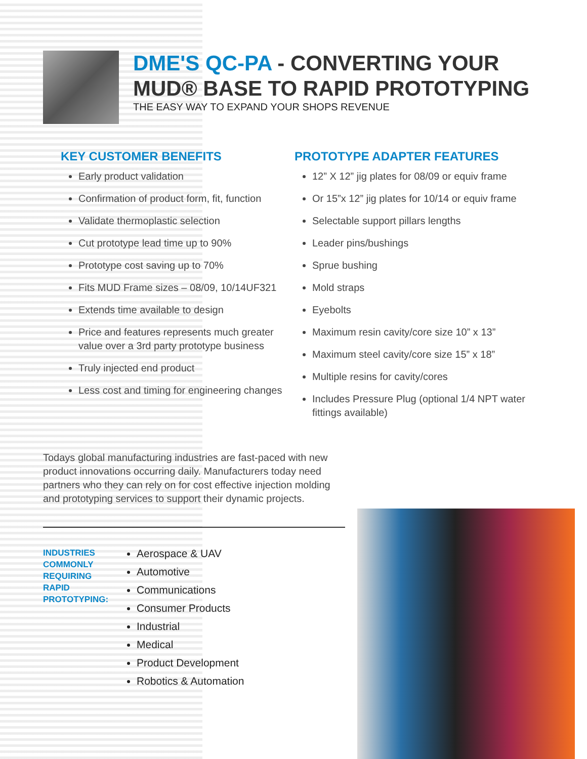DME'S QC-PA - CONVERTING YOUR
MUD® BASE TO RAPID PROTOTYPING
THE EASY WAY TO EXPAND YOUR SHOPS REVENUE
KEY CUSTOMER BENEFITS
Early product validation
Confirmation of product form, fit, function
Validate thermoplastic selection
Cut prototype lead time up to 90%
Prototype cost saving up to 70%
Fits MUD Frame sizes – 08/09, 10/14UF321
Extends time available to design
Price and features represents much greater value over a 3rd party prototype business
Truly injected end product
Less cost and timing for engineering changes
PROTOTYPE ADAPTER FEATURES
12” X 12” jig plates for 08/09 or equiv frame
Or 15”x 12” jig plates for 10/14 or equiv frame
Selectable support pillars lengths
Leader pins/bushings
Sprue bushing
Mold straps
Eyebolts
Maximum resin cavity/core size 10” x 13”
Maximum steel cavity/core size 15” x 18”
Multiple resins for cavity/cores
Includes Pressure Plug (optional 1/4 NPT water fittings available)
Todays global manufacturing industries are fast-paced with new product innovations occurring daily. Manufacturers today need partners who they can rely on for cost effective injection molding and prototyping services to support their dynamic projects.
INDUSTRIES COMMONLY REQUIRING RAPID PROTOTYPING:
Aerospace & UAV
Automotive
Communications
Consumer Products
Industrial
Medical
Product Development
Robotics & Automation